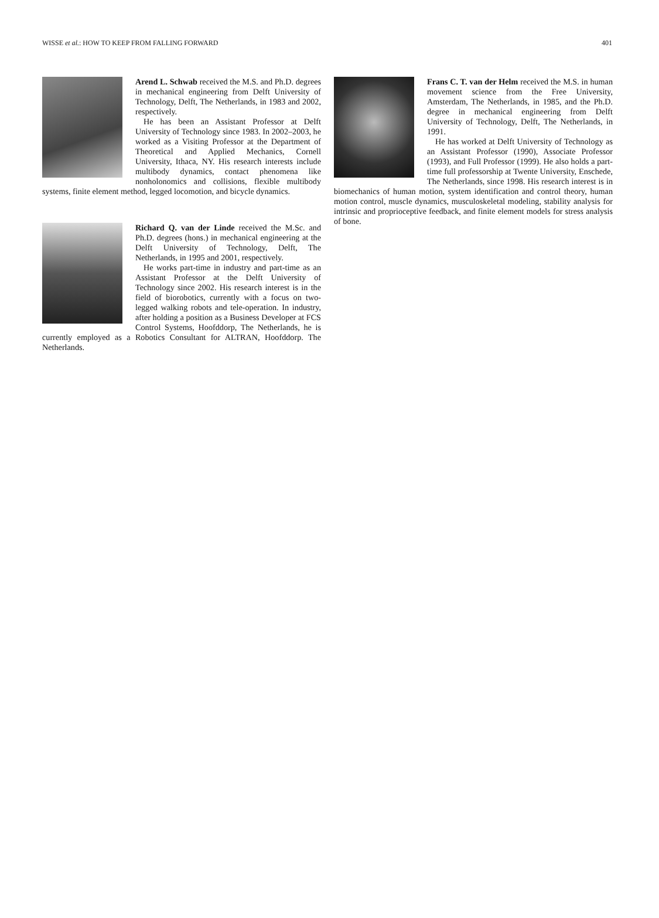WISSE et al.: HOW TO KEEP FROM FALLING FORWARD 401
Arend L. Schwab received the M.S. and Ph.D. degrees in mechanical engineering from Delft University of Technology, Delft, The Netherlands, in 1983 and 2002, respectively.
He has been an Assistant Professor at Delft University of Technology since 1983. In 2002–2003, he worked as a Visiting Professor at the Department of Theoretical and Applied Mechanics, Cornell University, Ithaca, NY. His research interests include multibody dynamics, contact phenomena like nonholonomics and collisions, flexible multibody systems, finite element method, legged locomotion, and bicycle dynamics.
Richard Q. van der Linde received the M.Sc. and Ph.D. degrees (hons.) in mechanical engineering at the Delft University of Technology, Delft, The Netherlands, in 1995 and 2001, respectively.
He works part-time in industry and part-time as an Assistant Professor at the Delft University of Technology since 2002. His research interest is in the field of biorobotics, currently with a focus on two-legged walking robots and tele-operation. In industry, after holding a position as a Business Developer at FCS Control Systems, Hoofddorp, The Netherlands, he is currently employed as a Robotics Consultant for ALTRAN, Hoofddorp. The Netherlands.
Frans C. T. van der Helm received the M.S. in human movement science from the Free University, Amsterdam, The Netherlands, in 1985, and the Ph.D. degree in mechanical engineering from Delft University of Technology, Delft, The Netherlands, in 1991.
He has worked at Delft University of Technology as an Assistant Professor (1990), Associate Professor (1993), and Full Professor (1999). He also holds a part-time full professorship at Twente University, Enschede, The Netherlands, since 1998. His research interest is in biomechanics of human motion, system identification and control theory, human motion control, muscle dynamics, musculoskeletal modeling, stability analysis for intrinsic and proprioceptive feedback, and finite element models for stress analysis of bone.